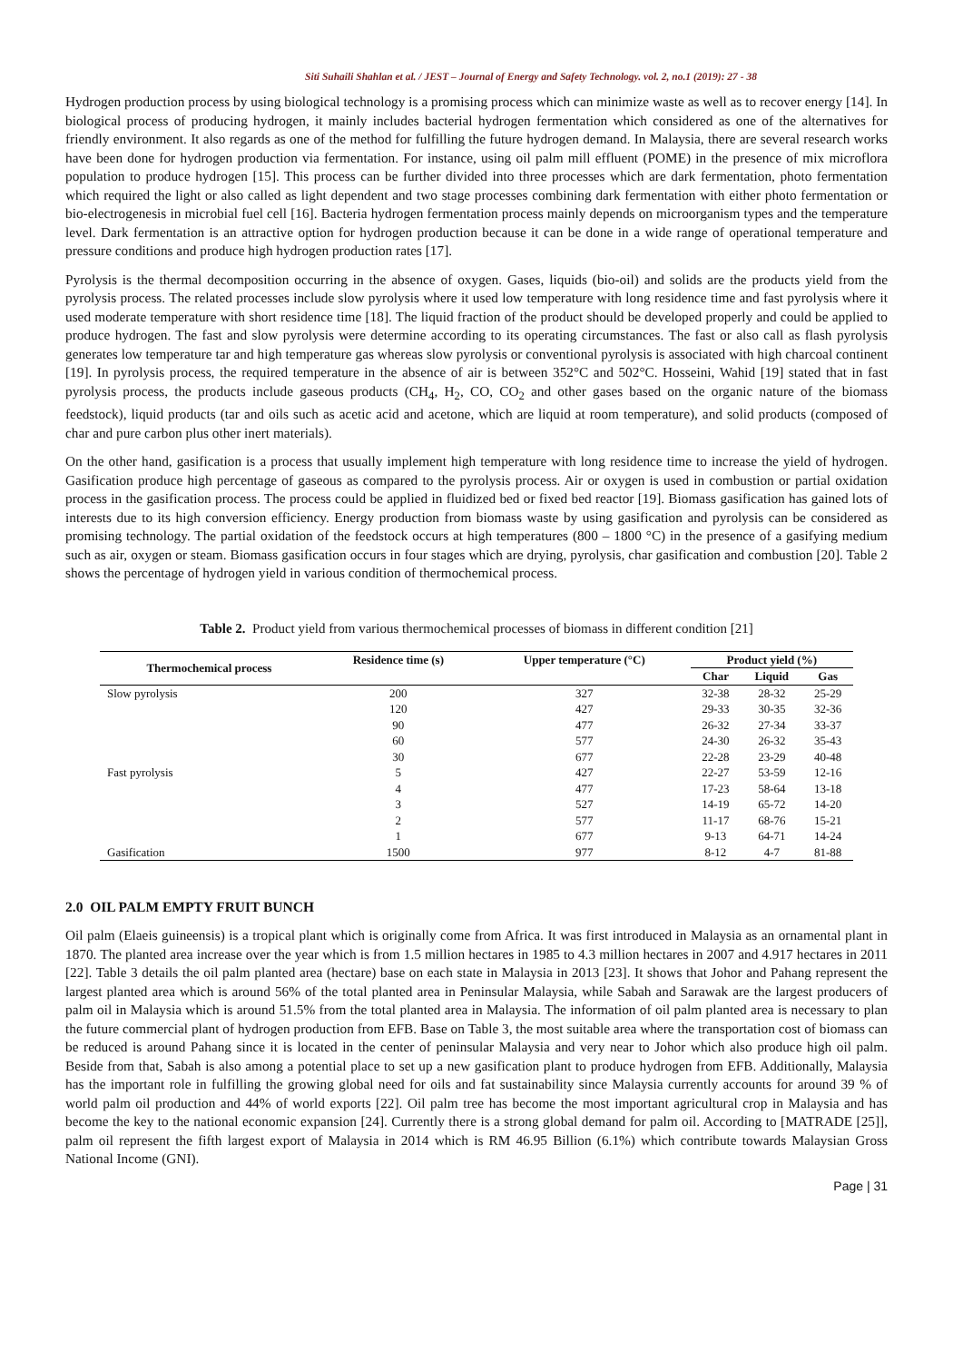Siti Suhaili Shahlan et al. / JEST – Journal of Energy and Safety Technology. vol. 2, no.1 (2019): 27 - 38
Hydrogen production process by using biological technology is a promising process which can minimize waste as well as to recover energy [14]. In biological process of producing hydrogen, it mainly includes bacterial hydrogen fermentation which considered as one of the alternatives for friendly environment. It also regards as one of the method for fulfilling the future hydrogen demand. In Malaysia, there are several research works have been done for hydrogen production via fermentation. For instance, using oil palm mill effluent (POME) in the presence of mix microflora population to produce hydrogen [15]. This process can be further divided into three processes which are dark fermentation, photo fermentation which required the light or also called as light dependent and two stage processes combining dark fermentation with either photo fermentation or bio-electrogenesis in microbial fuel cell [16]. Bacteria hydrogen fermentation process mainly depends on microorganism types and the temperature level. Dark fermentation is an attractive option for hydrogen production because it can be done in a wide range of operational temperature and pressure conditions and produce high hydrogen production rates [17].
Pyrolysis is the thermal decomposition occurring in the absence of oxygen. Gases, liquids (bio-oil) and solids are the products yield from the pyrolysis process. The related processes include slow pyrolysis where it used low temperature with long residence time and fast pyrolysis where it used moderate temperature with short residence time [18]. The liquid fraction of the product should be developed properly and could be applied to produce hydrogen. The fast and slow pyrolysis were determine according to its operating circumstances. The fast or also call as flash pyrolysis generates low temperature tar and high temperature gas whereas slow pyrolysis or conventional pyrolysis is associated with high charcoal continent [19]. In pyrolysis process, the required temperature in the absence of air is between 352°C and 502°C. Hosseini, Wahid [19] stated that in fast pyrolysis process, the products include gaseous products (CH<sub>4</sub>, H<sub>2</sub>, CO, CO<sub>2</sub> and other gases based on the organic nature of the biomass feedstock), liquid products (tar and oils such as acetic acid and acetone, which are liquid at room temperature), and solid products (composed of char and pure carbon plus other inert materials).
On the other hand, gasification is a process that usually implement high temperature with long residence time to increase the yield of hydrogen. Gasification produce high percentage of gaseous as compared to the pyrolysis process. Air or oxygen is used in combustion or partial oxidation process in the gasification process. The process could be applied in fluidized bed or fixed bed reactor [19]. Biomass gasification has gained lots of interests due to its high conversion efficiency. Energy production from biomass waste by using gasification and pyrolysis can be considered as promising technology. The partial oxidation of the feedstock occurs at high temperatures (800 – 1800 °C) in the presence of a gasifying medium such as air, oxygen or steam. Biomass gasification occurs in four stages which are drying, pyrolysis, char gasification and combustion [20]. Table 2 shows the percentage of hydrogen yield in various condition of thermochemical process.
Table 2. Product yield from various thermochemical processes of biomass in different condition [21]
| Thermochemical process | Residence time (s) | Upper temperature (°C) | Product yield (%) | | |
| --- | --- | --- | --- | --- | --- |
| | | | Char | Liquid | Gas |
| Slow pyrolysis | 200 | 327 | 32-38 | 28-32 | 25-29 |
| | 120 | 427 | 29-33 | 30-35 | 32-36 |
| | 90 | 477 | 26-32 | 27-34 | 33-37 |
| | 60 | 577 | 24-30 | 26-32 | 35-43 |
| | 30 | 677 | 22-28 | 23-29 | 40-48 |
| Fast pyrolysis | 5 | 427 | 22-27 | 53-59 | 12-16 |
| | 4 | 477 | 17-23 | 58-64 | 13-18 |
| | 3 | 527 | 14-19 | 65-72 | 14-20 |
| | 2 | 577 | 11-17 | 68-76 | 15-21 |
| | 1 | 677 | 9-13 | 64-71 | 14-24 |
| Gasification | 1500 | 977 | 8-12 | 4-7 | 81-88 |
2.0 OIL PALM EMPTY FRUIT BUNCH
Oil palm (Elaeis guineensis) is a tropical plant which is originally come from Africa. It was first introduced in Malaysia as an ornamental plant in 1870. The planted area increase over the year which is from 1.5 million hectares in 1985 to 4.3 million hectares in 2007 and 4.917 hectares in 2011 [22]. Table 3 details the oil palm planted area (hectare) base on each state in Malaysia in 2013 [23]. It shows that Johor and Pahang represent the largest planted area which is around 56% of the total planted area in Peninsular Malaysia, while Sabah and Sarawak are the largest producers of palm oil in Malaysia which is around 51.5% from the total planted area in Malaysia. The information of oil palm planted area is necessary to plan the future commercial plant of hydrogen production from EFB. Base on Table 3, the most suitable area where the transportation cost of biomass can be reduced is around Pahang since it is located in the center of peninsular Malaysia and very near to Johor which also produce high oil palm. Beside from that, Sabah is also among a potential place to set up a new gasification plant to produce hydrogen from EFB. Additionally, Malaysia has the important role in fulfilling the growing global need for oils and fat sustainability since Malaysia currently accounts for around 39 % of world palm oil production and 44% of world exports [22]. Oil palm tree has become the most important agricultural crop in Malaysia and has become the key to the national economic expansion [24]. Currently there is a strong global demand for palm oil. According to [MATRADE [25]], palm oil represent the fifth largest export of Malaysia in 2014 which is RM 46.95 Billion (6.1%) which contribute towards Malaysian Gross National Income (GNI).
Page | 31